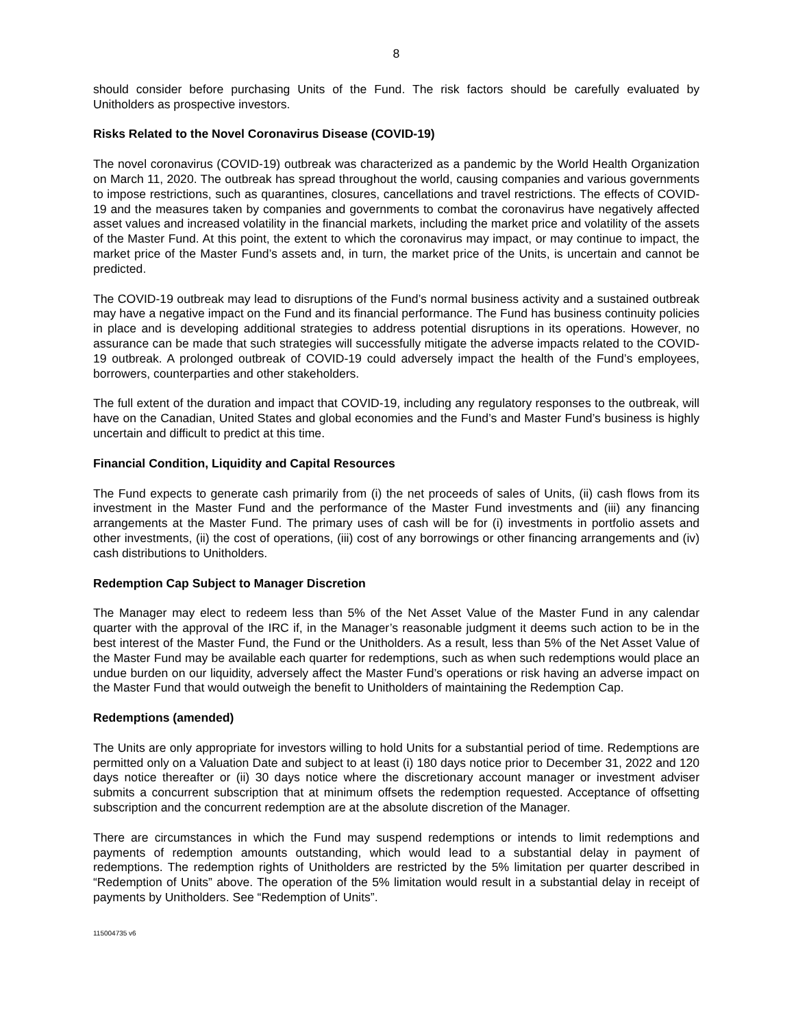8
should consider before purchasing Units of the Fund. The risk factors should be carefully evaluated by Unitholders as prospective investors.
Risks Related to the Novel Coronavirus Disease (COVID-19)
The novel coronavirus (COVID-19) outbreak was characterized as a pandemic by the World Health Organization on March 11, 2020. The outbreak has spread throughout the world, causing companies and various governments to impose restrictions, such as quarantines, closures, cancellations and travel restrictions. The effects of COVID-19 and the measures taken by companies and governments to combat the coronavirus have negatively affected asset values and increased volatility in the financial markets, including the market price and volatility of the assets of the Master Fund. At this point, the extent to which the coronavirus may impact, or may continue to impact, the market price of the Master Fund’s assets and, in turn, the market price of the Units, is uncertain and cannot be predicted.
The COVID-19 outbreak may lead to disruptions of the Fund’s normal business activity and a sustained outbreak may have a negative impact on the Fund and its financial performance. The Fund has business continuity policies in place and is developing additional strategies to address potential disruptions in its operations. However, no assurance can be made that such strategies will successfully mitigate the adverse impacts related to the COVID-19 outbreak. A prolonged outbreak of COVID-19 could adversely impact the health of the Fund’s employees, borrowers, counterparties and other stakeholders.
The full extent of the duration and impact that COVID-19, including any regulatory responses to the outbreak, will have on the Canadian, United States and global economies and the Fund’s and Master Fund’s business is highly uncertain and difficult to predict at this time.
Financial Condition, Liquidity and Capital Resources
The Fund expects to generate cash primarily from (i) the net proceeds of sales of Units, (ii) cash flows from its investment in the Master Fund and the performance of the Master Fund investments and (iii) any financing arrangements at the Master Fund. The primary uses of cash will be for (i) investments in portfolio assets and other investments, (ii) the cost of operations, (iii) cost of any borrowings or other financing arrangements and (iv) cash distributions to Unitholders.
Redemption Cap Subject to Manager Discretion
The Manager may elect to redeem less than 5% of the Net Asset Value of the Master Fund in any calendar quarter with the approval of the IRC if, in the Manager’s reasonable judgment it deems such action to be in the best interest of the Master Fund, the Fund or the Unitholders. As a result, less than 5% of the Net Asset Value of the Master Fund may be available each quarter for redemptions, such as when such redemptions would place an undue burden on our liquidity, adversely affect the Master Fund’s operations or risk having an adverse impact on the Master Fund that would outweigh the benefit to Unitholders of maintaining the Redemption Cap.
Redemptions (amended)
The Units are only appropriate for investors willing to hold Units for a substantial period of time. Redemptions are permitted only on a Valuation Date and subject to at least (i) 180 days notice prior to December 31, 2022 and 120 days notice thereafter or (ii) 30 days notice where the discretionary account manager or investment adviser submits a concurrent subscription that at minimum offsets the redemption requested. Acceptance of offsetting subscription and the concurrent redemption are at the absolute discretion of the Manager.
There are circumstances in which the Fund may suspend redemptions or intends to limit redemptions and payments of redemption amounts outstanding, which would lead to a substantial delay in payment of redemptions. The redemption rights of Unitholders are restricted by the 5% limitation per quarter described in “Redemption of Units” above. The operation of the 5% limitation would result in a substantial delay in receipt of payments by Unitholders. See “Redemption of Units”.
115004735 v6